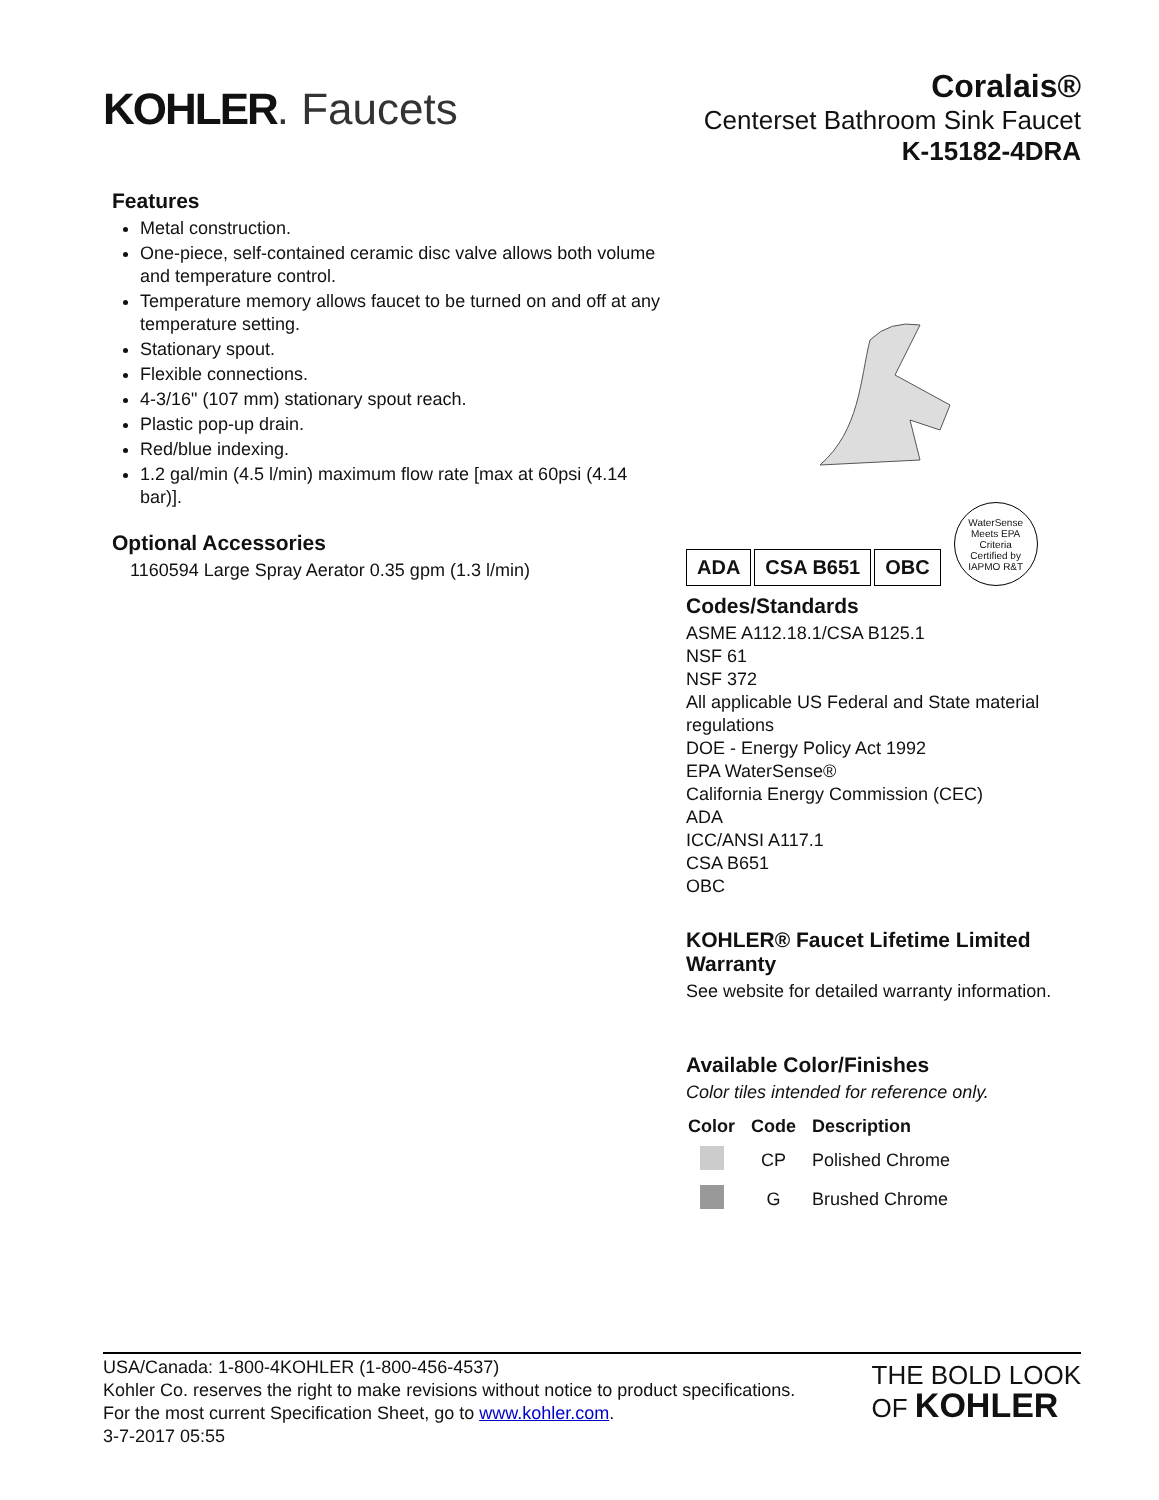KOHLER. Faucets
Coralais®
Centerset Bathroom Sink Faucet
K-15182-4DRA
Features
Metal construction.
One-piece, self-contained ceramic disc valve allows both volume and temperature control.
Temperature memory allows faucet to be turned on and off at any temperature setting.
Stationary spout.
Flexible connections.
4-3/16" (107 mm) stationary spout reach.
Plastic pop-up drain.
Red/blue indexing.
1.2 gal/min (4.5 l/min) maximum flow rate [max at 60psi (4.14 bar)].
Optional Accessories
1160594 Large Spray Aerator 0.35 gpm (1.3 l/min)
ADA CSA B651 OBC
WaterSense
Meets EPA Criteria
Certified by IAPMO R&T
Codes/Standards
ASME A112.18.1/CSA B125.1
NSF 61
NSF 372
All applicable US Federal and State material regulations
DOE - Energy Policy Act 1992
EPA WaterSense®
California Energy Commission (CEC)
ADA
ICC/ANSI A117.1
CSA B651
OBC
KOHLER® Faucet Lifetime Limited Warranty
See website for detailed warranty information.
Available Color/Finishes
Color tiles intended for reference only.
| Color | Code | Description |
| --- | --- | --- |
| | CP | Polished Chrome |
| | G | Brushed Chrome |
USA/Canada: 1-800-4KOHLER (1-800-456-4537)
Kohler Co. reserves the right to make revisions without notice to product specifications.
For the most current Specification Sheet, go to www.kohler.com.
3-7-2017 05:55
THE BOLD LOOK
OF KOHLER